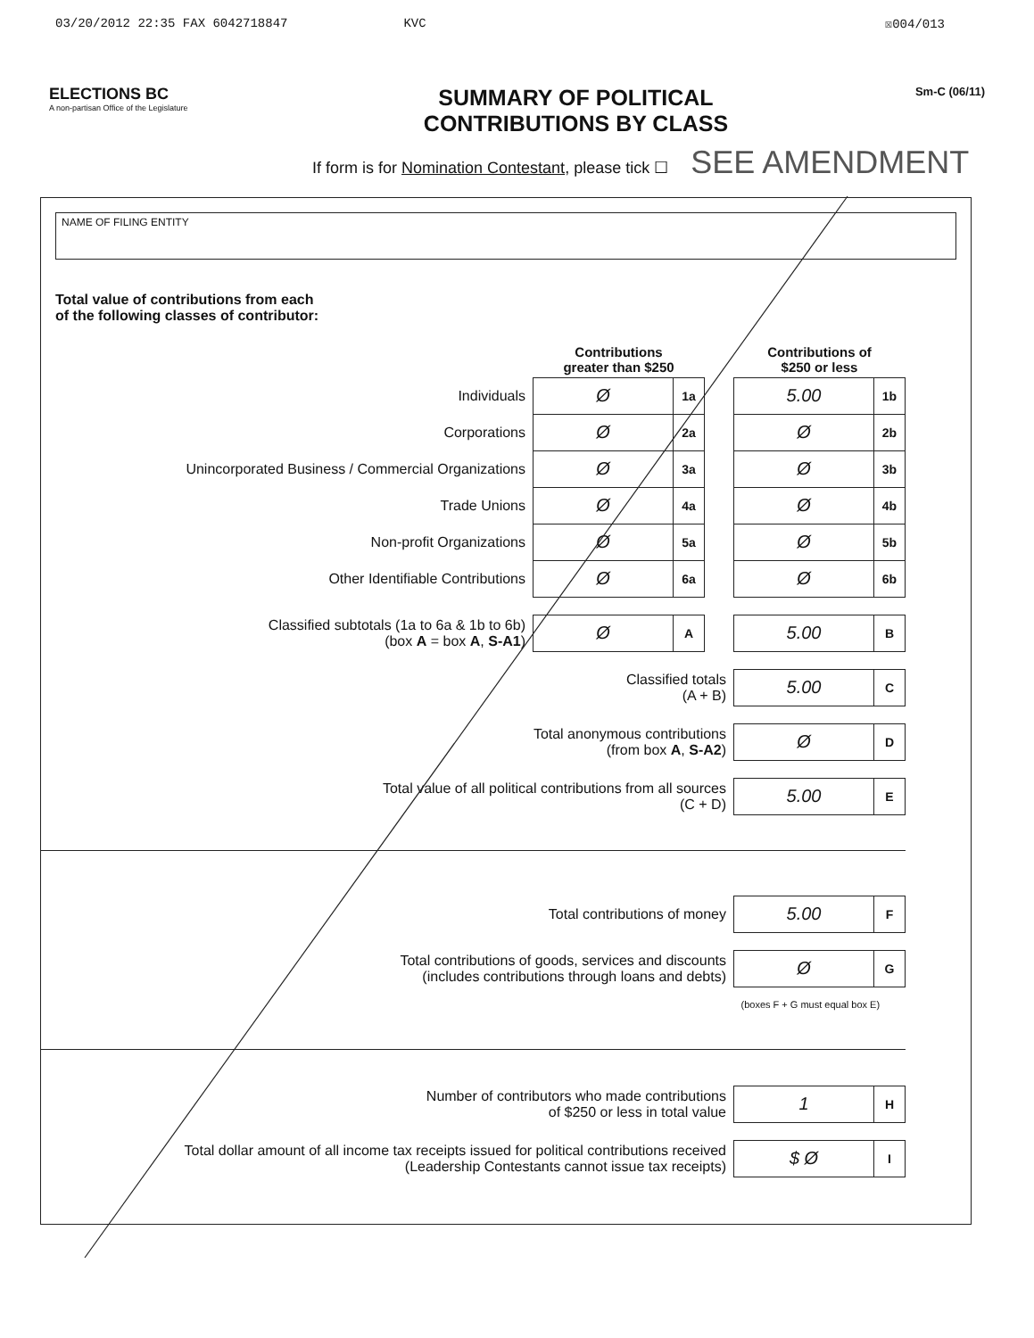03/20/2012 22:35 FAX 6042718847 KVC ☒004/013
ELECTIONS BC
A non-partisan Office of the Legislature
SUMMARY OF POLITICAL
CONTRIBUTIONS BY CLASS
Sm-C (06/11)
If form is for Nomination Contestant, please tick ☐ SEE AMENDMENT
NAME OF FILING ENTITY
Total value of contributions from each
of the following classes of contributor:
| | Contributions greater than $250 | | | Contributions of $250 or less | |
| Individuals | Ø | 1a | | 5.00 | 1b |
| Corporations | Ø | 2a | | Ø | 2b |
| Unincorporated Business / Commercial Organizations | Ø | 3a | | Ø | 3b |
| Trade Unions | Ø | 4a | | Ø | 4b |
| Non-profit Organizations | Ø | 5a | | Ø | 5b |
| Other Identifiable Contributions | Ø | 6a | | Ø | 6b |
| Classified subtotals (1a to 6a & 1b to 6b) (box A = box A , S-A1 ) | Ø | A | | 5.00 | B |
| Classified totals (A + B) | | | | 5.00 | C |
| Total anonymous contributions (from box A , S-A2 ) | | | | Ø | D |
| Total value of all political contributions from all sources (C + D) | | | | 5.00 | E |
| Total contributions of money | | | | 5.00 | F |
| Total contributions of goods, services and discounts (includes contributions through loans and debts) | | | | Ø | G |
| | | | | (boxes F + G must equal box E) | |
| Number of contributors who made contributions of $250 or less in total value | | | | 1 | H |
| Total dollar amount of all income tax receipts issued for political contributions received (Leadership Contestants cannot issue tax receipts) | | | | $ Ø | I |